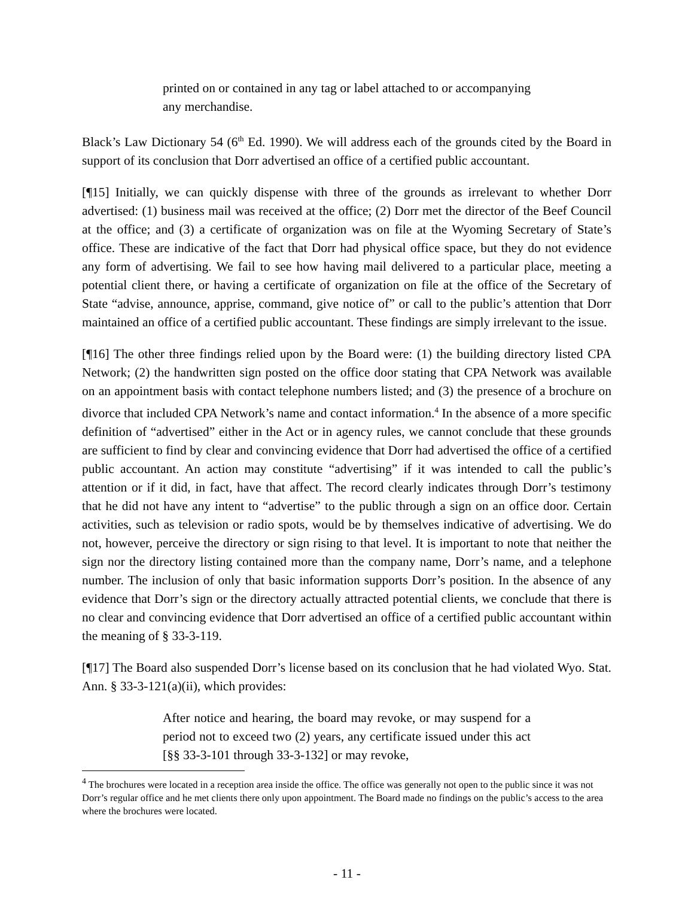printed on or contained in any tag or label attached to or accompanying any merchandise.
Black’s Law Dictionary 54 (6<sup>th</sup> Ed. 1990). We will address each of the grounds cited by the Board in support of its conclusion that Dorr advertised an office of a certified public accountant.
[¶15] Initially, we can quickly dispense with three of the grounds as irrelevant to whether Dorr advertised: (1) business mail was received at the office; (2) Dorr met the director of the Beef Council at the office; and (3) a certificate of organization was on file at the Wyoming Secretary of State’s office. These are indicative of the fact that Dorr had physical office space, but they do not evidence any form of advertising. We fail to see how having mail delivered to a particular place, meeting a potential client there, or having a certificate of organization on file at the office of the Secretary of State “advise, announce, apprise, command, give notice of” or call to the public’s attention that Dorr maintained an office of a certified public accountant. These findings are simply irrelevant to the issue.
[¶16] The other three findings relied upon by the Board were: (1) the building directory listed CPA Network; (2) the handwritten sign posted on the office door stating that CPA Network was available on an appointment basis with contact telephone numbers listed; and (3) the presence of a brochure on divorce that included CPA Network’s name and contact information.<sup>4</sup> In the absence of a more specific definition of “advertised” either in the Act or in agency rules, we cannot conclude that these grounds are sufficient to find by clear and convincing evidence that Dorr had advertised the office of a certified public accountant. An action may constitute “advertising” if it was intended to call the public’s attention or if it did, in fact, have that affect. The record clearly indicates through Dorr’s testimony that he did not have any intent to “advertise” to the public through a sign on an office door. Certain activities, such as television or radio spots, would be by themselves indicative of advertising. We do not, however, perceive the directory or sign rising to that level. It is important to note that neither the sign nor the directory listing contained more than the company name, Dorr’s name, and a telephone number. The inclusion of only that basic information supports Dorr’s position. In the absence of any evidence that Dorr’s sign or the directory actually attracted potential clients, we conclude that there is no clear and convincing evidence that Dorr advertised an office of a certified public accountant within the meaning of § 33-3-119.
[¶17] The Board also suspended Dorr’s license based on its conclusion that he had violated Wyo. Stat. Ann. § 33-3-121(a)(ii), which provides:
After notice and hearing, the board may revoke, or may suspend for a period not to exceed two (2) years, any certificate issued under this act [§§ 33-3-101 through 33-3-132] or may revoke,
<sup>4</sup> The brochures were located in a reception area inside the office. The office was generally not open to the public since it was not Dorr’s regular office and he met clients there only upon appointment. The Board made no findings on the public’s access to the area where the brochures were located.
- 11 -